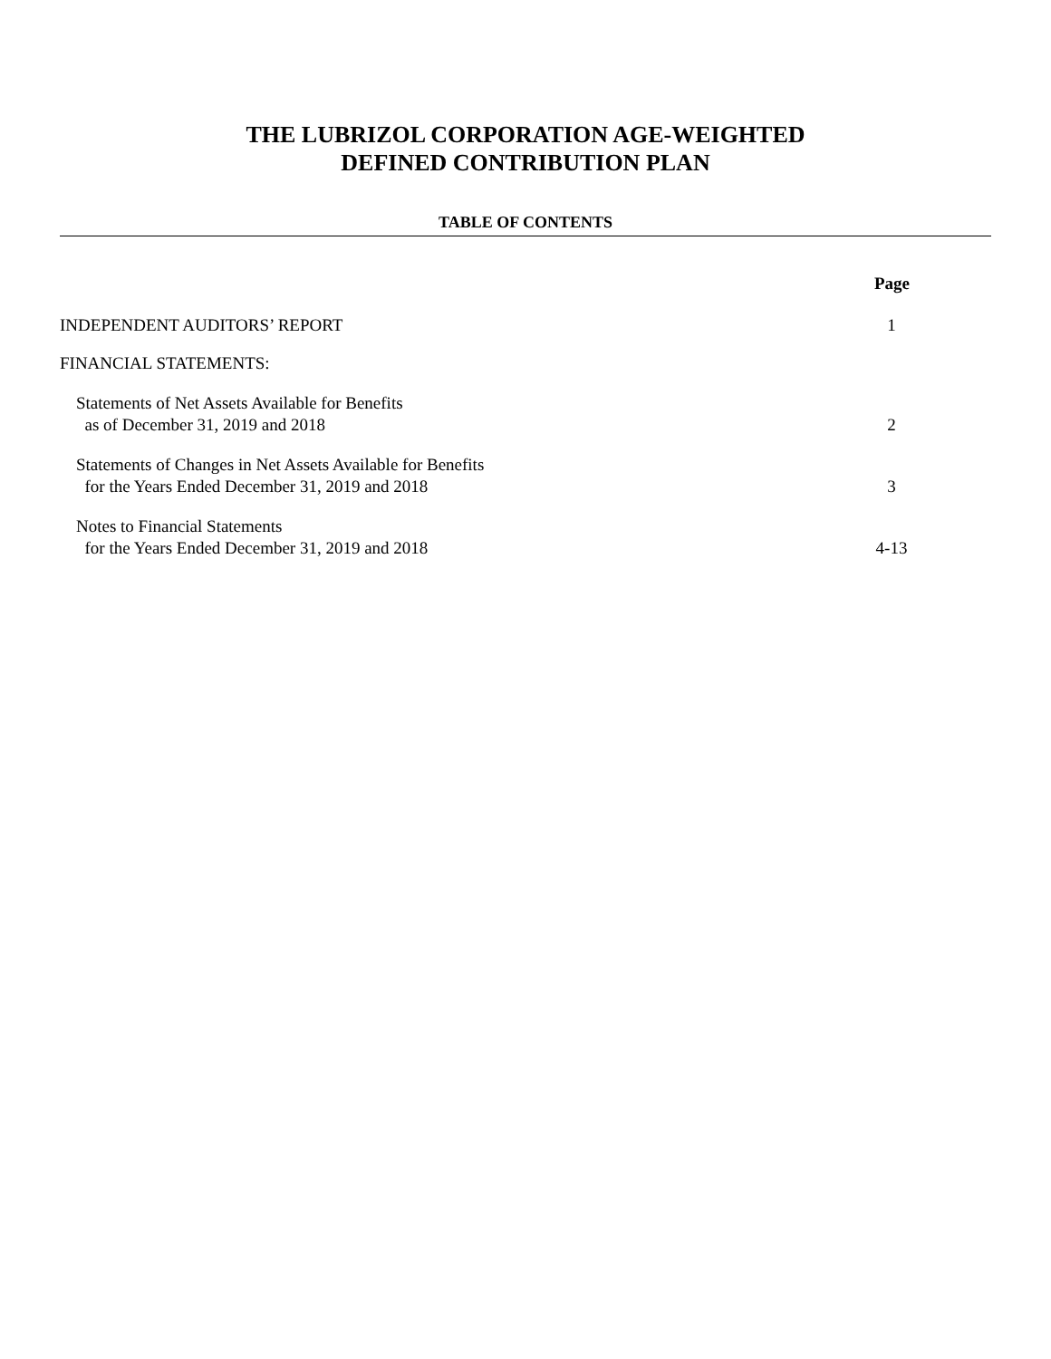THE LUBRIZOL CORPORATION AGE-WEIGHTED
DEFINED CONTRIBUTION PLAN
TABLE OF CONTENTS
| | Page |
| INDEPENDENT AUDITORS’ REPORT | 1 |
| FINANCIAL STATEMENTS: | |
| Statements of Net Assets Available for Benefits as of December 31, 2019 and 2018 | 2 |
| Statements of Changes in Net Assets Available for Benefits for the Years Ended December 31, 2019 and 2018 | 3 |
| Notes to Financial Statements for the Years Ended December 31, 2019 and 2018 | 4-13 |